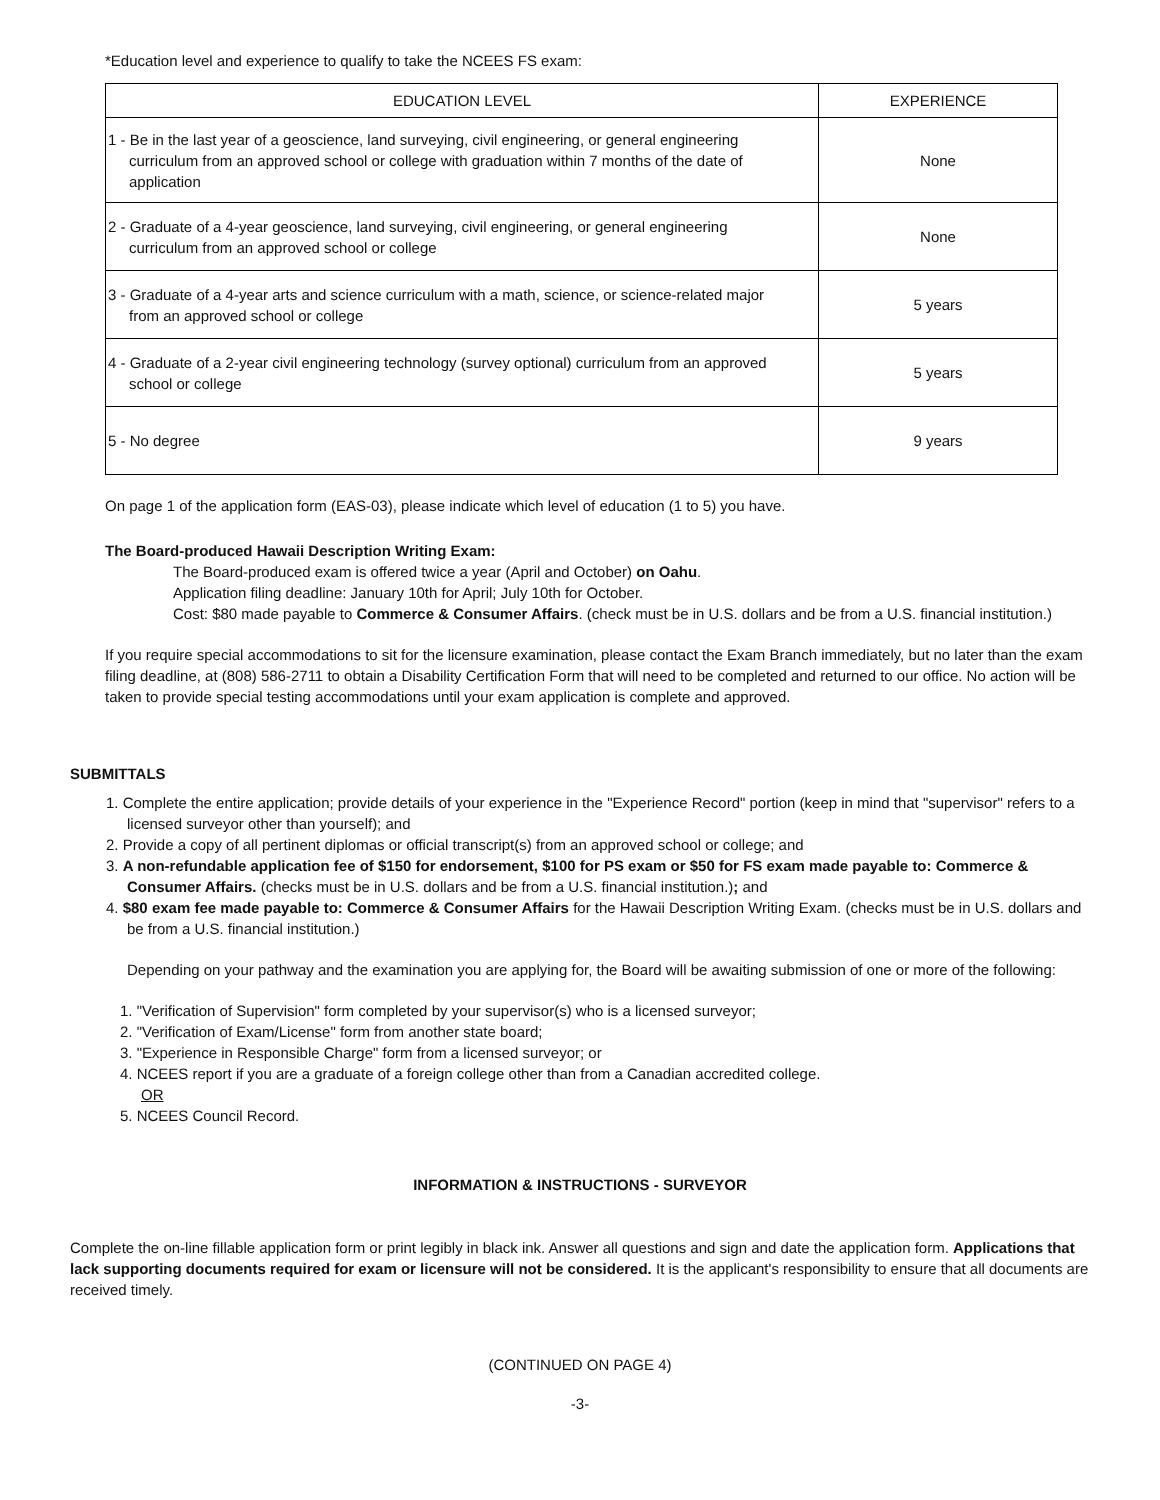*Education level and experience to qualify to take the NCEES FS exam:
| EDUCATION LEVEL | EXPERIENCE |
| --- | --- |
| 1 - Be in the last year of a geoscience, land surveying, civil engineering, or general engineering curriculum from an approved school or college with graduation within 7 months of the date of application | None |
| 2 - Graduate of a 4-year geoscience, land surveying, civil engineering, or general engineering curriculum from an approved school or college | None |
| 3 - Graduate of a 4-year arts and science curriculum with a math, science, or science-related major from an approved school or college | 5 years |
| 4 - Graduate of a 2-year civil engineering technology (survey optional) curriculum from an approved school or college | 5 years |
| 5 - No degree | 9 years |
On page 1 of the application form (EAS-03), please indicate which level of education (1 to 5) you have.
The Board-produced Hawaii Description Writing Exam:
The Board-produced exam is offered twice a year (April and October) on Oahu.
Application filing deadline: January 10th for April; July 10th for October.
Cost: $80 made payable to Commerce & Consumer Affairs. (check must be in U.S. dollars and be from a U.S. financial institution.)
If you require special accommodations to sit for the licensure examination, please contact the Exam Branch immediately, but no later than the exam filing deadline, at (808) 586-2711 to obtain a Disability Certification Form that will need to be completed and returned to our office. No action will be taken to provide special testing accommodations until your exam application is complete and approved.
SUBMITTALS
1. Complete the entire application; provide details of your experience in the "Experience Record" portion (keep in mind that "supervisor" refers to a licensed surveyor other than yourself); and
2. Provide a copy of all pertinent diplomas or official transcript(s) from an approved school or college; and
3. A non-refundable application fee of $150 for endorsement, $100 for PS exam or $50 for FS exam made payable to: Commerce & Consumer Affairs. (checks must be in U.S. dollars and be from a U.S. financial institution.); and
4. $80 exam fee made payable to: Commerce & Consumer Affairs for the Hawaii Description Writing Exam. (checks must be in U.S. dollars and be from a U.S. financial institution.)
Depending on your pathway and the examination you are applying for, the Board will be awaiting submission of one or more of the following:
1. "Verification of Supervision" form completed by your supervisor(s) who is a licensed surveyor;
2. "Verification of Exam/License" form from another state board;
3. "Experience in Responsible Charge" form from a licensed surveyor; or
4. NCEES report if you are a graduate of a foreign college other than from a Canadian accredited college.
OR
5. NCEES Council Record.
INFORMATION & INSTRUCTIONS - SURVEYOR
Complete the on-line fillable application form or print legibly in black ink. Answer all questions and sign and date the application form. Applications that lack supporting documents required for exam or licensure will not be considered. It is the applicant's responsibility to ensure that all documents are received timely.
(CONTINUED ON PAGE 4)
-3-